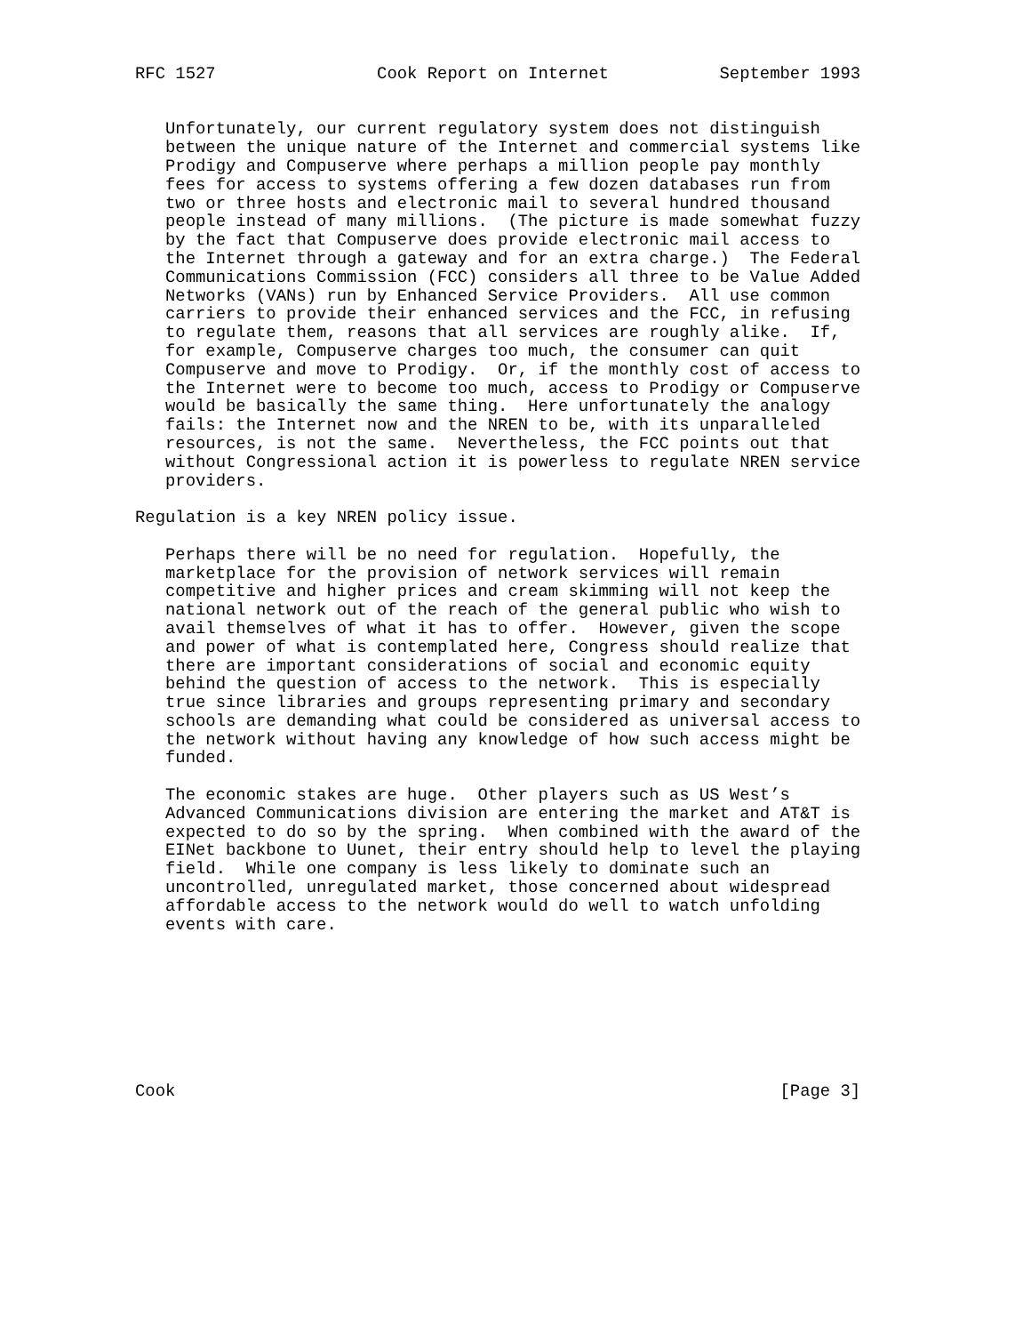RFC 1527                Cook Report on Internet           September 1993


   Unfortunately, our current regulatory system does not distinguish
   between the unique nature of the Internet and commercial systems like
   Prodigy and Compuserve where perhaps a million people pay monthly
   fees for access to systems offering a few dozen databases run from
   two or three hosts and electronic mail to several hundred thousand
   people instead of many millions.  (The picture is made somewhat fuzzy
   by the fact that Compuserve does provide electronic mail access to
   the Internet through a gateway and for an extra charge.)  The Federal
   Communications Commission (FCC) considers all three to be Value Added
   Networks (VANs) run by Enhanced Service Providers.  All use common
   carriers to provide their enhanced services and the FCC, in refusing
   to regulate them, reasons that all services are roughly alike.  If,
   for example, Compuserve charges too much, the consumer can quit
   Compuserve and move to Prodigy.  Or, if the monthly cost of access to
   the Internet were to become too much, access to Prodigy or Compuserve
   would be basically the same thing.  Here unfortunately the analogy
   fails: the Internet now and the NREN to be, with its unparalleled
   resources, is not the same.  Nevertheless, the FCC points out that
   without Congressional action it is powerless to regulate NREN service
   providers.

Regulation is a key NREN policy issue.

   Perhaps there will be no need for regulation.  Hopefully, the
   marketplace for the provision of network services will remain
   competitive and higher prices and cream skimming will not keep the
   national network out of the reach of the general public who wish to
   avail themselves of what it has to offer.  However, given the scope
   and power of what is contemplated here, Congress should realize that
   there are important considerations of social and economic equity
   behind the question of access to the network.  This is especially
   true since libraries and groups representing primary and secondary
   schools are demanding what could be considered as universal access to
   the network without having any knowledge of how such access might be
   funded.

   The economic stakes are huge.  Other players such as US West’s
   Advanced Communications division are entering the market and AT&T is
   expected to do so by the spring.  When combined with the award of the
   EINet backbone to Uunet, their entry should help to level the playing
   field.  While one company is less likely to dominate such an
   uncontrolled, unregulated market, those concerned about widespread
   affordable access to the network would do well to watch unfolding
   events with care.








Cook                                                            [Page 3]